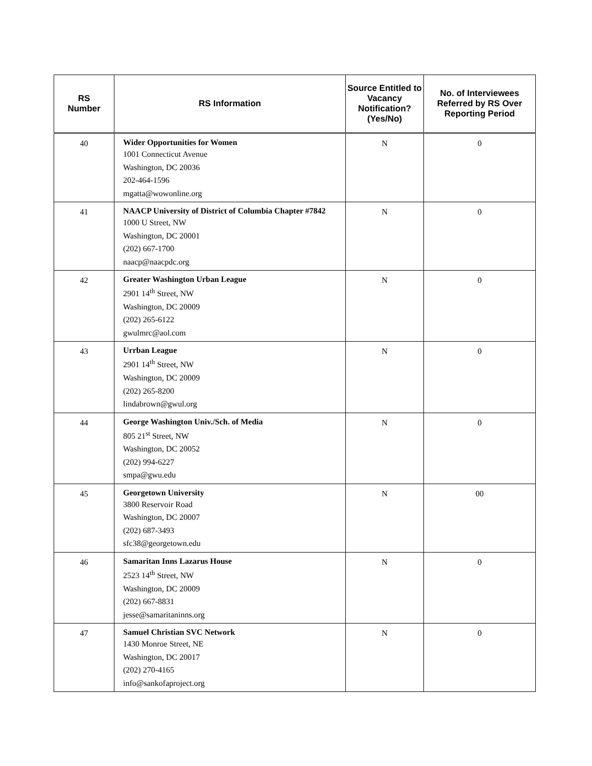| RS Number | RS Information | Source Entitled to Vacancy Notification? (Yes/No) | No. of Interviewees Referred by RS Over Reporting Period |
| --- | --- | --- | --- |
| 40 | Wider Opportunities for Women 1001 Connecticut Avenue Washington, DC 20036 202-464-1596 mgatta@wowonline.org | N | 0 |
| 41 | NAACP University of District of Columbia Chapter #7842 1000 U Street, NW Washington, DC 20001 (202) 667-1700 naacp@naacpdc.org | N | 0 |
| 42 | Greater Washington Urban League 2901 14<sup>th</sup> Street, NW Washington, DC 20009 (202) 265-6122 gwulmrc@aol.com | N | 0 |
| 43 | Urrban League 2901 14<sup>th</sup> Street, NW Washington, DC 20009 (202) 265-8200 lindabrown@gwul.org | N | 0 |
| 44 | George Washington Univ./Sch. of Media 805 21<sup>st</sup> Street, NW Washington, DC 20052 (202) 994-6227 smpa@gwu.edu | N | 0 |
| 45 | Georgetown University 3800 Reservoir Road Washington, DC 20007 (202) 687-3493 sfc38@georgetown.edu | N | 00 |
| 46 | Samaritan Inns Lazarus House 2523 14<sup>th</sup> Street, NW Washington, DC 20009 (202) 667-8831 jesse@samaritaninns.org | N | 0 |
| 47 | Samuel Christian SVC Network 1430 Monroe Street, NE Washington, DC 20017 (202) 270-4165 info@sankofaproject.org | N | 0 |